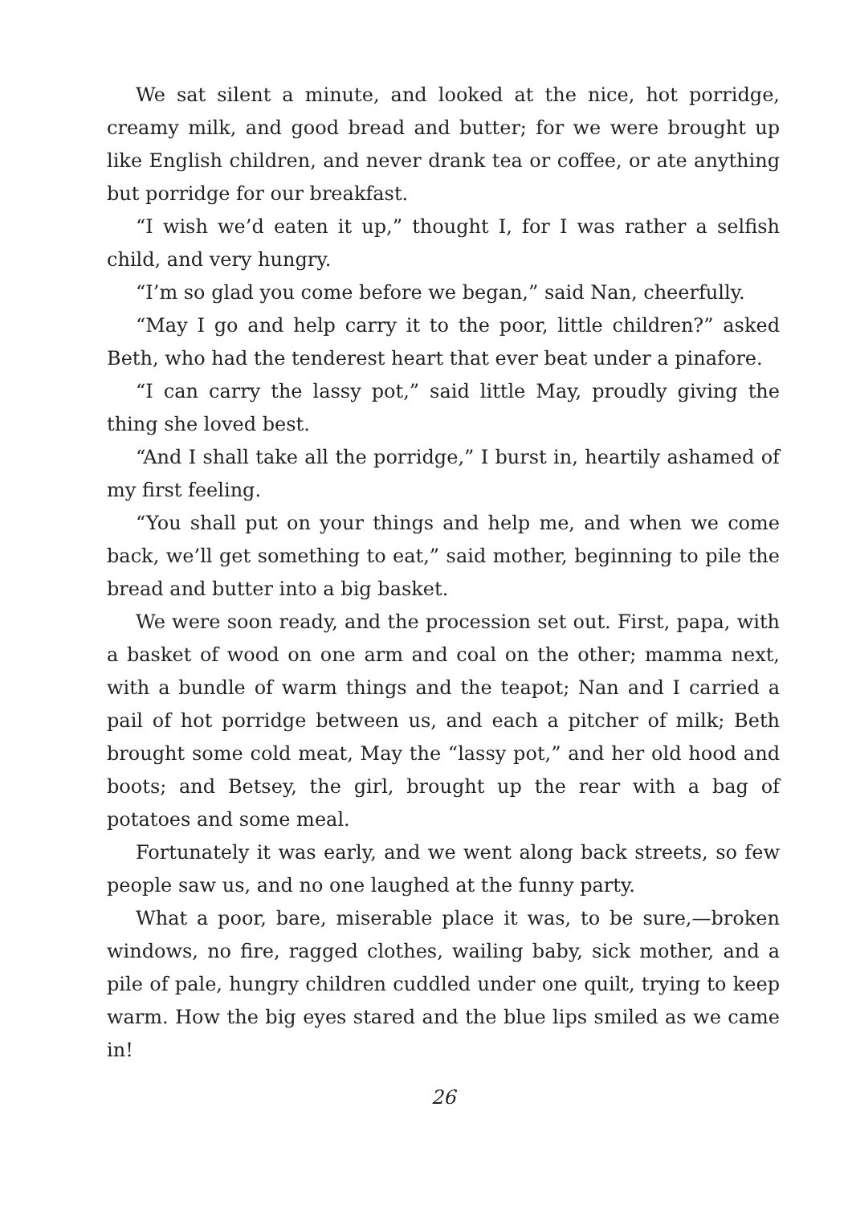We sat silent a minute, and looked at the nice, hot porridge, creamy milk, and good bread and butter; for we were brought up like English children, and never drank tea or coffee, or ate anything but porridge for our breakfast.
“I wish we’d eaten it up,” thought I, for I was rather a selfish child, and very hungry.
“I’m so glad you come before we began,” said Nan, cheerfully.
“May I go and help carry it to the poor, little children?” asked Beth, who had the tenderest heart that ever beat under a pinafore.
“I can carry the lassy pot,” said little May, proudly giving the thing she loved best.
“And I shall take all the porridge,” I burst in, heartily ashamed of my first feeling.
“You shall put on your things and help me, and when we come back, we’ll get something to eat,” said mother, beginning to pile the bread and butter into a big basket.
We were soon ready, and the procession set out. First, papa, with a basket of wood on one arm and coal on the other; mamma next, with a bundle of warm things and the teapot; Nan and I carried a pail of hot porridge between us, and each a pitcher of milk; Beth brought some cold meat, May the “lassy pot,” and her old hood and boots; and Betsey, the girl, brought up the rear with a bag of potatoes and some meal.
Fortunately it was early, and we went along back streets, so few people saw us, and no one laughed at the funny party.
What a poor, bare, miserable place it was, to be sure,—broken windows, no fire, ragged clothes, wailing baby, sick mother, and a pile of pale, hungry children cuddled under one quilt, trying to keep warm. How the big eyes stared and the blue lips smiled as we came in!
26